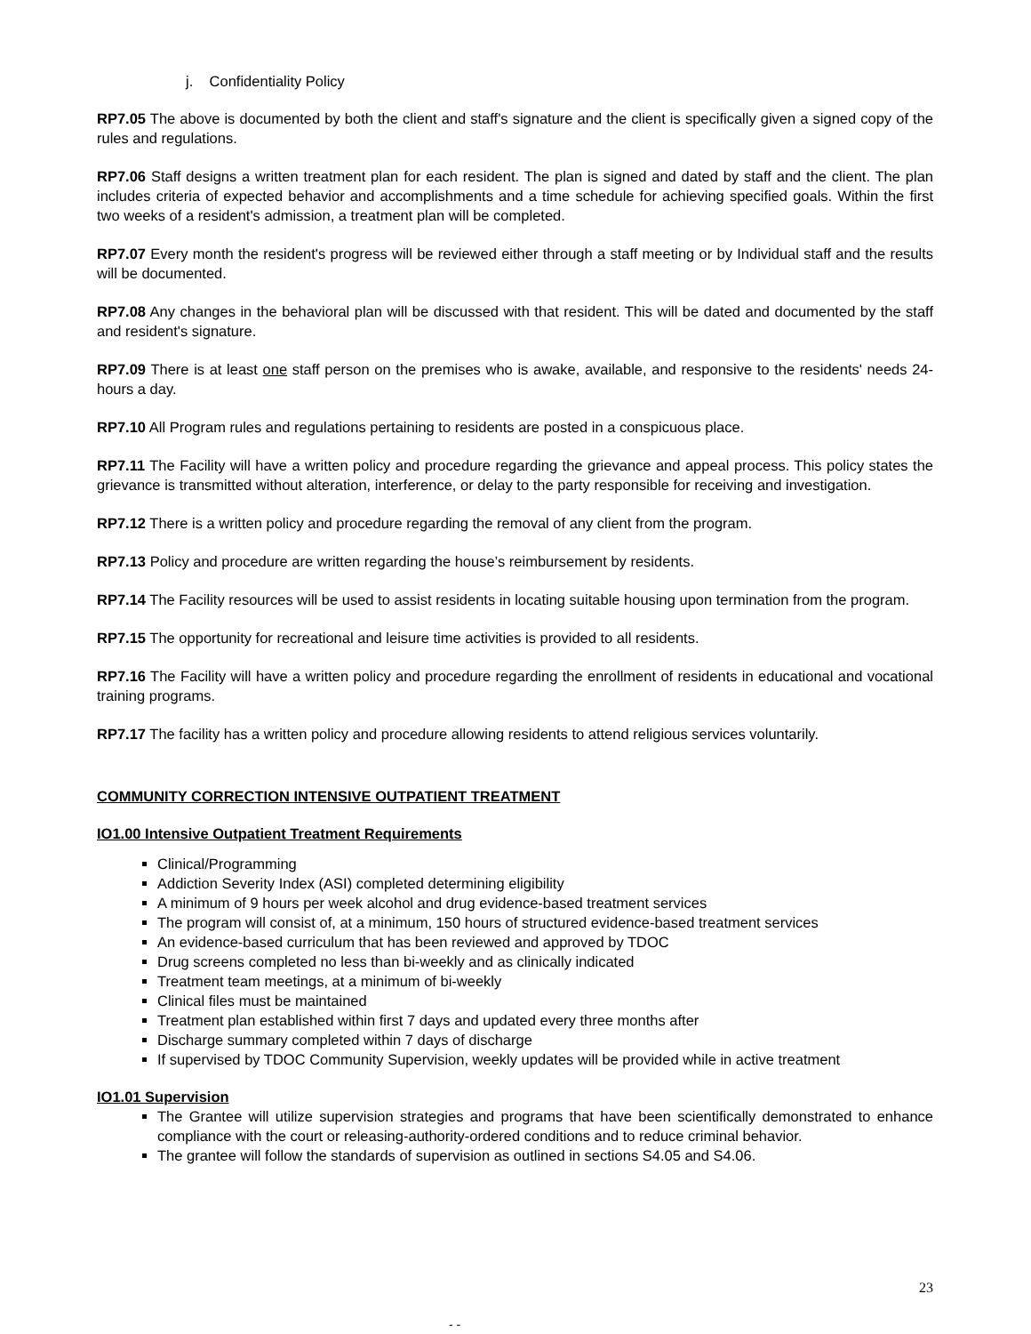j. Confidentiality Policy
RP7.05 The above is documented by both the client and staff's signature and the client is specifically given a signed copy of the rules and regulations.
RP7.06 Staff designs a written treatment plan for each resident. The plan is signed and dated by staff and the client. The plan includes criteria of expected behavior and accomplishments and a time schedule for achieving specified goals. Within the first two weeks of a resident's admission, a treatment plan will be completed.
RP7.07 Every month the resident's progress will be reviewed either through a staff meeting or by Individual staff and the results will be documented.
RP7.08 Any changes in the behavioral plan will be discussed with that resident. This will be dated and documented by the staff and resident's signature.
RP7.09 There is at least one staff person on the premises who is awake, available, and responsive to the residents' needs 24-hours a day.
RP7.10 All Program rules and regulations pertaining to residents are posted in a conspicuous place.
RP7.11 The Facility will have a written policy and procedure regarding the grievance and appeal process. This policy states the grievance is transmitted without alteration, interference, or delay to the party responsible for receiving and investigation.
RP7.12 There is a written policy and procedure regarding the removal of any client from the program.
RP7.13 Policy and procedure are written regarding the house’s reimbursement by residents.
RP7.14 The Facility resources will be used to assist residents in locating suitable housing upon termination from the program.
RP7.15 The opportunity for recreational and leisure time activities is provided to all residents.
RP7.16 The Facility will have a written policy and procedure regarding the enrollment of residents in educational and vocational training programs.
RP7.17 The facility has a written policy and procedure allowing residents to attend religious services voluntarily.
COMMUNITY CORRECTION INTENSIVE OUTPATIENT TREATMENT
IO1.00 Intensive Outpatient Treatment Requirements
Clinical/Programming
Addiction Severity Index (ASI) completed determining eligibility
A minimum of 9 hours per week alcohol and drug evidence-based treatment services
The program will consist of, at a minimum, 150 hours of structured evidence-based treatment services
An evidence-based curriculum that has been reviewed and approved by TDOC
Drug screens completed no less than bi-weekly and as clinically indicated
Treatment team meetings, at a minimum of bi-weekly
Clinical files must be maintained
Treatment plan established within first 7 days and updated every three months after
Discharge summary completed within 7 days of discharge
If supervised by TDOC Community Supervision, weekly updates will be provided while in active treatment
IO1.01 Supervision
The Grantee will utilize supervision strategies and programs that have been scientifically demonstrated to enhance compliance with the court or releasing-authority-ordered conditions and to reduce criminal behavior.
The grantee will follow the standards of supervision as outlined in sections S4.05 and S4.06.
23
- -